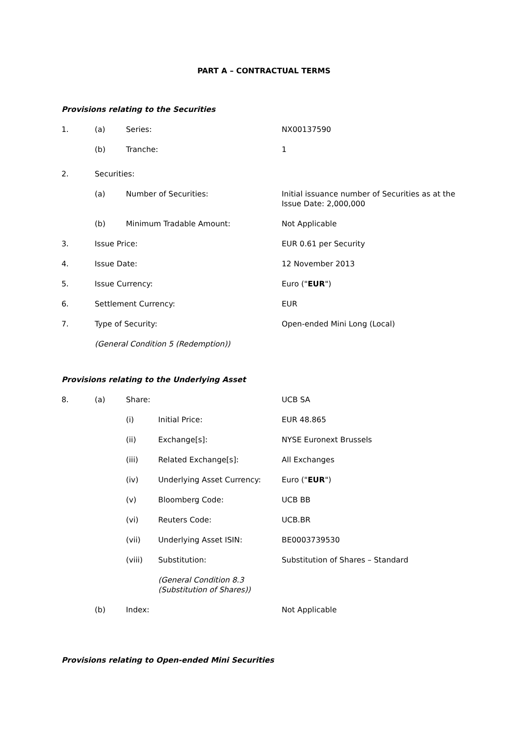PART A – CONTRACTUAL TERMS
Provisions relating to the Securities
1. (a) Series: NX00137590
(b) Tranche: 1
2. Securities:
(a) Number of Securities: Initial issuance number of Securities as at the
Issue Date: 2,000,000
(b) Minimum Tradable Amount: Not Applicable
3. Issue Price: EUR 0.61 per Security
4. Issue Date: 12 November 2013
5. Issue Currency: Euro ("EUR")
6. Settlement Currency: EUR
7. Type of Security: Open-ended Mini Long (Local)
(General Condition 5 (Redemption))
Provisions relating to the Underlying Asset
8. (a) Share: UCB SA
(i) Initial Price: EUR 48.865
(ii) Exchange[s]: NYSE Euronext Brussels
(iii) Related Exchange[s]: All Exchanges
(iv) Underlying Asset Currency: Euro ("EUR")
(v) Bloomberg Code: UCB BB
(vi) Reuters Code: UCB.BR
(vii) Underlying Asset ISIN: BE0003739530
(viii) Substitution: Substitution of Shares – Standard
(General Condition 8.3
(Substitution of Shares))
(b) Index: Not Applicable
Provisions relating to Open-ended Mini Securities